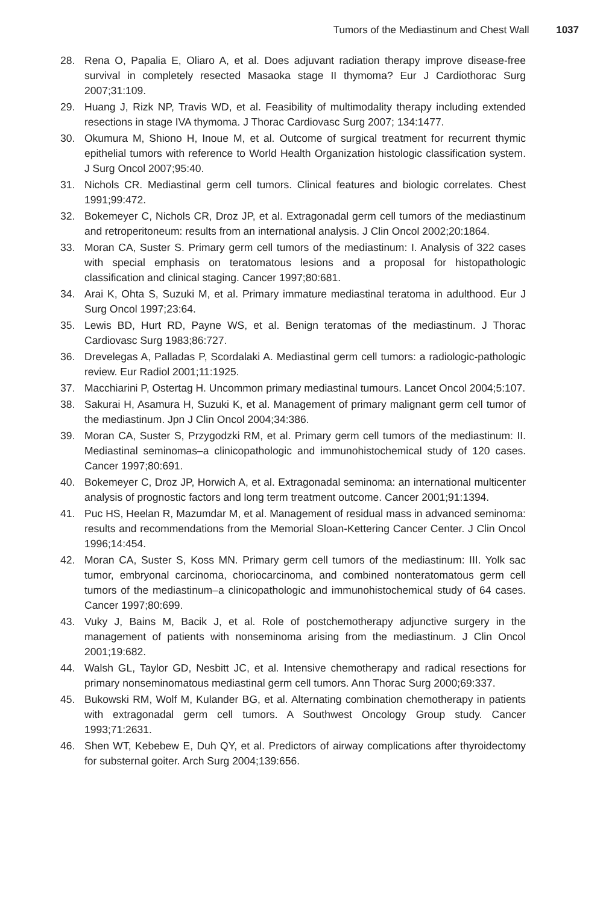Tumors of the Mediastinum and Chest Wall 1037
28. Rena O, Papalia E, Oliaro A, et al. Does adjuvant radiation therapy improve disease-free survival in completely resected Masaoka stage II thymoma? Eur J Cardiothorac Surg 2007;31:109.
29. Huang J, Rizk NP, Travis WD, et al. Feasibility of multimodality therapy including extended resections in stage IVA thymoma. J Thorac Cardiovasc Surg 2007; 134:1477.
30. Okumura M, Shiono H, Inoue M, et al. Outcome of surgical treatment for recurrent thymic epithelial tumors with reference to World Health Organization histologic classification system. J Surg Oncol 2007;95:40.
31. Nichols CR. Mediastinal germ cell tumors. Clinical features and biologic correlates. Chest 1991;99:472.
32. Bokemeyer C, Nichols CR, Droz JP, et al. Extragonadal germ cell tumors of the mediastinum and retroperitoneum: results from an international analysis. J Clin Oncol 2002;20:1864.
33. Moran CA, Suster S. Primary germ cell tumors of the mediastinum: I. Analysis of 322 cases with special emphasis on teratomatous lesions and a proposal for histopathologic classification and clinical staging. Cancer 1997;80:681.
34. Arai K, Ohta S, Suzuki M, et al. Primary immature mediastinal teratoma in adulthood. Eur J Surg Oncol 1997;23:64.
35. Lewis BD, Hurt RD, Payne WS, et al. Benign teratomas of the mediastinum. J Thorac Cardiovasc Surg 1983;86:727.
36. Drevelegas A, Palladas P, Scordalaki A. Mediastinal germ cell tumors: a radiologic-pathologic review. Eur Radiol 2001;11:1925.
37. Macchiarini P, Ostertag H. Uncommon primary mediastinal tumours. Lancet Oncol 2004;5:107.
38. Sakurai H, Asamura H, Suzuki K, et al. Management of primary malignant germ cell tumor of the mediastinum. Jpn J Clin Oncol 2004;34:386.
39. Moran CA, Suster S, Przygodzki RM, et al. Primary germ cell tumors of the mediastinum: II. Mediastinal seminomas–a clinicopathologic and immunohistochemical study of 120 cases. Cancer 1997;80:691.
40. Bokemeyer C, Droz JP, Horwich A, et al. Extragonadal seminoma: an international multicenter analysis of prognostic factors and long term treatment outcome. Cancer 2001;91:1394.
41. Puc HS, Heelan R, Mazumdar M, et al. Management of residual mass in advanced seminoma: results and recommendations from the Memorial Sloan-Kettering Cancer Center. J Clin Oncol 1996;14:454.
42. Moran CA, Suster S, Koss MN. Primary germ cell tumors of the mediastinum: III. Yolk sac tumor, embryonal carcinoma, choriocarcinoma, and combined nonteratomatous germ cell tumors of the mediastinum–a clinicopathologic and immunohistochemical study of 64 cases. Cancer 1997;80:699.
43. Vuky J, Bains M, Bacik J, et al. Role of postchemotherapy adjunctive surgery in the management of patients with nonseminoma arising from the mediastinum. J Clin Oncol 2001;19:682.
44. Walsh GL, Taylor GD, Nesbitt JC, et al. Intensive chemotherapy and radical resections for primary nonseminomatous mediastinal germ cell tumors. Ann Thorac Surg 2000;69:337.
45. Bukowski RM, Wolf M, Kulander BG, et al. Alternating combination chemotherapy in patients with extragonadal germ cell tumors. A Southwest Oncology Group study. Cancer 1993;71:2631.
46. Shen WT, Kebebew E, Duh QY, et al. Predictors of airway complications after thyroidectomy for substernal goiter. Arch Surg 2004;139:656.